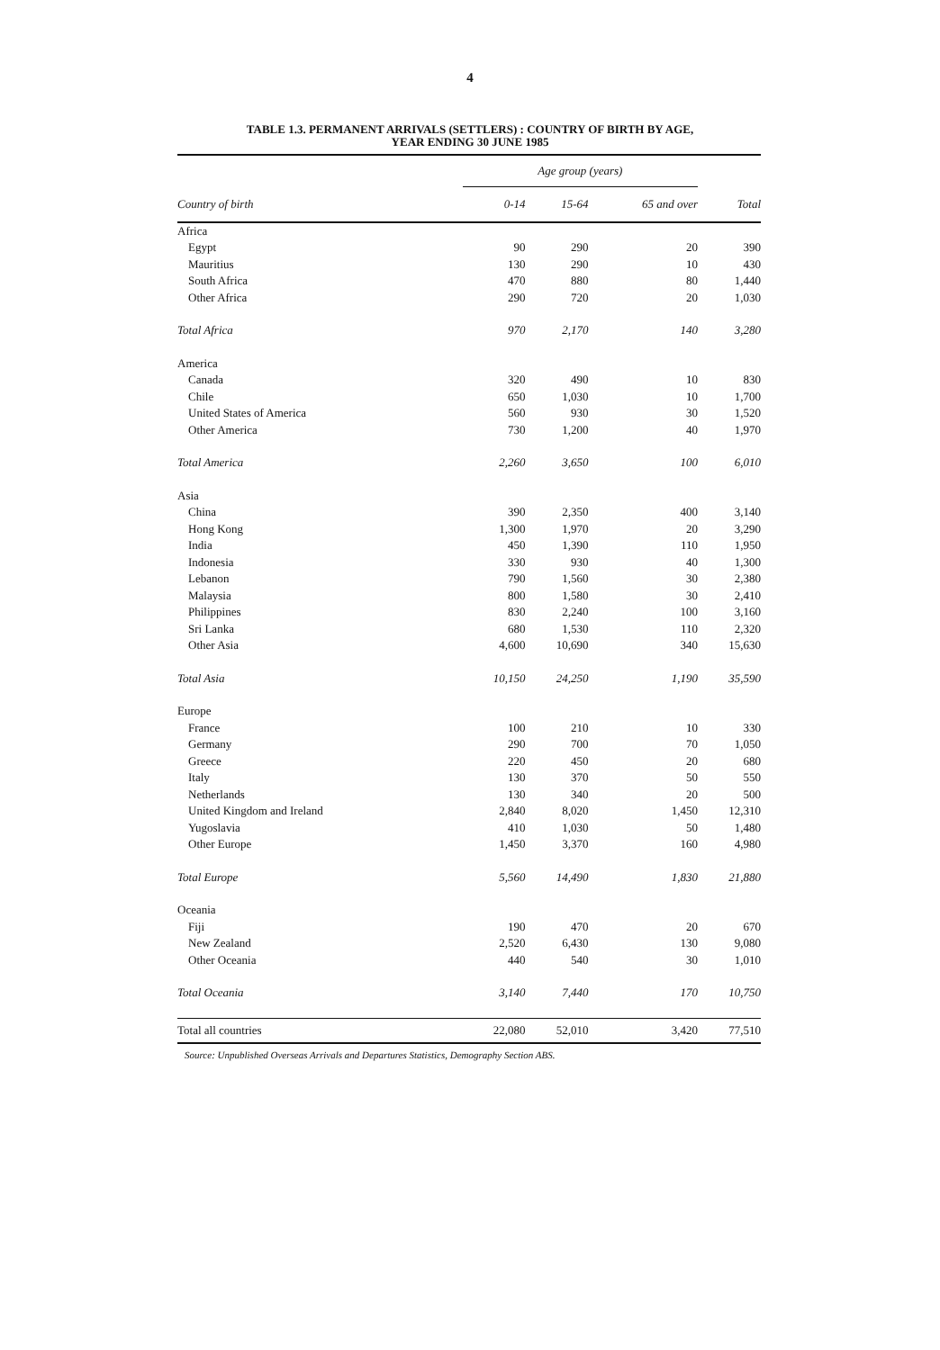4
TABLE 1.3. PERMANENT ARRIVALS (SETTLERS) : COUNTRY OF BIRTH BY AGE,
YEAR ENDING 30 JUNE 1985
| | Age group (years) | | | |
| --- | --- | --- | --- | --- |
| Country of birth | 0-14 | 15-64 | 65 and over | Total |
| Africa | | | | |
| Egypt | 90 | 290 | 20 | 390 |
| Mauritius | 130 | 290 | 10 | 430 |
| South Africa | 470 | 880 | 80 | 1,440 |
| Other Africa | 290 | 720 | 20 | 1,030 |
| Total Africa | 970 | 2,170 | 140 | 3,280 |
| America | | | | |
| Canada | 320 | 490 | 10 | 830 |
| Chile | 650 | 1,030 | 10 | 1,700 |
| United States of America | 560 | 930 | 30 | 1,520 |
| Other America | 730 | 1,200 | 40 | 1,970 |
| Total America | 2,260 | 3,650 | 100 | 6,010 |
| Asia | | | | |
| China | 390 | 2,350 | 400 | 3,140 |
| Hong Kong | 1,300 | 1,970 | 20 | 3,290 |
| India | 450 | 1,390 | 110 | 1,950 |
| Indonesia | 330 | 930 | 40 | 1,300 |
| Lebanon | 790 | 1,560 | 30 | 2,380 |
| Malaysia | 800 | 1,580 | 30 | 2,410 |
| Philippines | 830 | 2,240 | 100 | 3,160 |
| Sri Lanka | 680 | 1,530 | 110 | 2,320 |
| Other Asia | 4,600 | 10,690 | 340 | 15,630 |
| Total Asia | 10,150 | 24,250 | 1,190 | 35,590 |
| Europe | | | | |
| France | 100 | 210 | 10 | 330 |
| Germany | 290 | 700 | 70 | 1,050 |
| Greece | 220 | 450 | 20 | 680 |
| Italy | 130 | 370 | 50 | 550 |
| Netherlands | 130 | 340 | 20 | 500 |
| United Kingdom and Ireland | 2,840 | 8,020 | 1,450 | 12,310 |
| Yugoslavia | 410 | 1,030 | 50 | 1,480 |
| Other Europe | 1,450 | 3,370 | 160 | 4,980 |
| Total Europe | 5,560 | 14,490 | 1,830 | 21,880 |
| Oceania | | | | |
| Fiji | 190 | 470 | 20 | 670 |
| New Zealand | 2,520 | 6,430 | 130 | 9,080 |
| Other Oceania | 440 | 540 | 30 | 1,010 |
| Total Oceania | 3,140 | 7,440 | 170 | 10,750 |
| Total all countries | 22,080 | 52,010 | 3,420 | 77,510 |
Source: Unpublished Overseas Arrivals and Departures Statistics, Demography Section ABS.